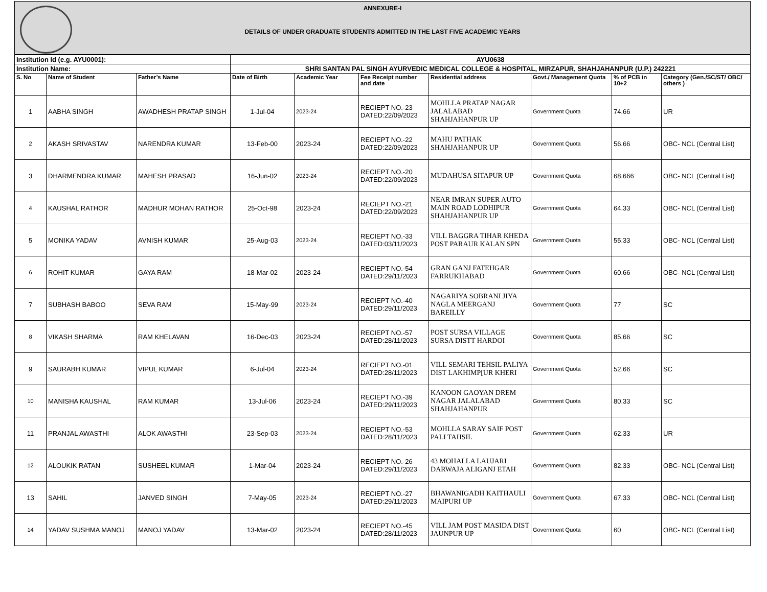ANNEXURE-I
DETAILS OF UNDER GRADUATE STUDENTS ADMITTED IN THE LAST FIVE ACADEMIC YEARS
| Institution Id (e.g. AYU0001): | | | AYU0638 | | | | | | |
| Institution Name: | | | SHRI SANTAN PAL SINGH AYURVEDIC MEDICAL COLLEGE & HOSPITAL, MIRZAPUR, SHAHJAHANPUR (U.P.) 242221 | | | | | | |
| S. No | Name of Student | Father’s Name | Date of Birth | Academic Year | Fee Receipt number and date | Residential address | Govt./ Management Quota | % of PCB in 10+2 | Category (Gen./SC/ST/ OBC/ others ) |
| 1 | AABHA SINGH | AWADHESH PRATAP SINGH | 1-Jul-04 | 2023-24 | RECIEPT NO.-23 DATED:22/09/2023 | MOHLLA PRATAP NAGAR JALALABAD SHAHJAHANPUR UP | Government Quota | 74.66 | UR |
| 2 | AKASH SRIVASTAV | NARENDRA KUMAR | 13-Feb-00 | 2023-24 | RECIEPT NO.-22 DATED:22/09/2023 | MAHU PATHAK SHAHJAHANPUR UP | Government Quota | 56.66 | OBC- NCL (Central List) |
| 3 | DHARMENDRA KUMAR | MAHESH PRASAD | 16-Jun-02 | 2023-24 | RECIEPT NO.-20 DATED:22/09/2023 | MUDAHUSA SITAPUR UP | Government Quota | 68.666 | OBC- NCL (Central List) |
| 4 | KAUSHAL RATHOR | MADHUR MOHAN RATHOR | 25-Oct-98 | 2023-24 | RECIEPT NO.-21 DATED:22/09/2023 | NEAR IMRAN SUPER AUTO MAIN ROAD LODHIPUR SHAHJAHANPUR UP | Government Quota | 64.33 | OBC- NCL (Central List) |
| 5 | MONIKA YADAV | AVNISH KUMAR | 25-Aug-03 | 2023-24 | RECIEPT NO.-33 DATED:03/11/2023 | VILL BAGGRA TIHAR KHEDA POST PARAUR KALAN SPN | Government Quota | 55.33 | OBC- NCL (Central List) |
| 6 | ROHIT KUMAR | GAYA RAM | 18-Mar-02 | 2023-24 | RECIEPT NO.-54 DATED:29/11/2023 | GRAN GANJ FATEHGAR FARRUKHABAD | Government Quota | 60.66 | OBC- NCL (Central List) |
| 7 | SUBHASH BABOO | SEVA RAM | 15-May-99 | 2023-24 | RECIEPT NO.-40 DATED:29/11/2023 | NAGARIYA SOBRANI JIYA NAGLA MEERGANJ BAREILLY | Government Quota | 77 | SC |
| 8 | VIKASH SHARMA | RAM KHELAVAN | 16-Dec-03 | 2023-24 | RECIEPT NO.-57 DATED:28/11/2023 | POST SURSA VILLAGE SURSA DISTT HARDOI | Government Quota | 85.66 | SC |
| 9 | SAURABH KUMAR | VIPUL KUMAR | 6-Jul-04 | 2023-24 | RECIEPT NO.-01 DATED:28/11/2023 | VILL SEMARI TEHSIL PALIYA DIST LAKHIMP[UR KHERI | Government Quota | 52.66 | SC |
| 10 | MANISHA KAUSHAL | RAM KUMAR | 13-Jul-06 | 2023-24 | RECIEPT NO.-39 DATED:29/11/2023 | KANOON GAOYAN DREM NAGAR JALALABAD SHAHJAHANPUR | Government Quota | 80.33 | SC |
| 11 | PRANJAL AWASTHI | ALOK AWASTHI | 23-Sep-03 | 2023-24 | RECIEPT NO.-53 DATED:28/11/2023 | MOHLLA SARAY SAIF POST PALI TAHSIL | Government Quota | 62.33 | UR |
| 12 | ALOUKIK RATAN | SUSHEEL KUMAR | 1-Mar-04 | 2023-24 | RECIEPT NO.-26 DATED:29/11/2023 | 43 MOHALLA LAUJARI DARWAJA ALIGANJ ETAH | Government Quota | 82.33 | OBC- NCL (Central List) |
| 13 | SAHIL | JANVED SINGH | 7-May-05 | 2023-24 | RECIEPT NO.-27 DATED:29/11/2023 | BHAWANIGADH KAITHAULI MAIPURI UP | Government Quota | 67.33 | OBC- NCL (Central List) |
| 14 | YADAV SUSHMA MANOJ | MANOJ YADAV | 13-Mar-02 | 2023-24 | RECIEPT NO.-45 DATED:28/11/2023 | VILL JAM POST MASIDA DIST JAUNPUR UP | Government Quota | 60 | OBC- NCL (Central List) |